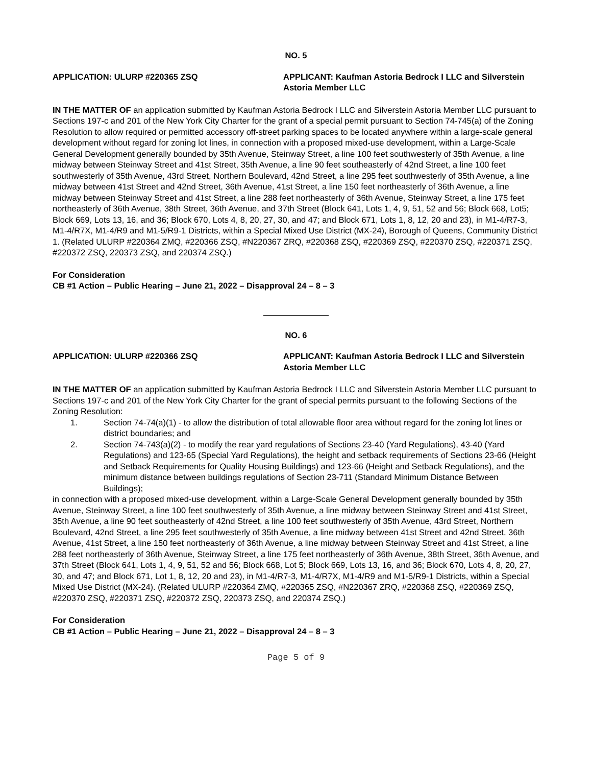NO. 5
APPLICATION: ULURP #220365 ZSQ APPLICANT: Kaufman Astoria Bedrock I LLC and Silverstein Astoria Member LLC
IN THE MATTER OF an application submitted by Kaufman Astoria Bedrock I LLC and Silverstein Astoria Member LLC pursuant to Sections 197-c and 201 of the New York City Charter for the grant of a special permit pursuant to Section 74-745(a) of the Zoning Resolution to allow required or permitted accessory off-street parking spaces to be located anywhere within a large-scale general development without regard for zoning lot lines, in connection with a proposed mixed-use development, within a Large-Scale General Development generally bounded by 35th Avenue, Steinway Street, a line 100 feet southwesterly of 35th Avenue, a line midway between Steinway Street and 41st Street, 35th Avenue, a line 90 feet southeasterly of 42nd Street, a line 100 feet southwesterly of 35th Avenue, 43rd Street, Northern Boulevard, 42nd Street, a line 295 feet southwesterly of 35th Avenue, a line midway between 41st Street and 42nd Street, 36th Avenue, 41st Street, a line 150 feet northeasterly of 36th Avenue, a line midway between Steinway Street and 41st Street, a line 288 feet northeasterly of 36th Avenue, Steinway Street, a line 175 feet northeasterly of 36th Avenue, 38th Street, 36th Avenue, and 37th Street (Block 641, Lots 1, 4, 9, 51, 52 and 56; Block 668, Lot5; Block 669, Lots 13, 16, and 36; Block 670, Lots 4, 8, 20, 27, 30, and 47; and Block 671, Lots 1, 8, 12, 20 and 23), in M1-4/R7-3, M1-4/R7X, M1-4/R9 and M1-5/R9-1 Districts, within a Special Mixed Use District (MX-24), Borough of Queens, Community District 1. (Related ULURP #220364 ZMQ, #220366 ZSQ, #N220367 ZRQ, #220368 ZSQ, #220369 ZSQ, #220370 ZSQ, #220371 ZSQ, #220372 ZSQ, 220373 ZSQ, and 220374 ZSQ.)
For Consideration
CB #1 Action – Public Hearing – June 21, 2022 – Disapproval 24 – 8 – 3
NO. 6
APPLICATION: ULURP #220366 ZSQ APPLICANT: Kaufman Astoria Bedrock I LLC and Silverstein Astoria Member LLC
IN THE MATTER OF an application submitted by Kaufman Astoria Bedrock I LLC and Silverstein Astoria Member LLC pursuant to Sections 197-c and 201 of the New York City Charter for the grant of special permits pursuant to the following Sections of the Zoning Resolution:
1. Section 74-74(a)(1) - to allow the distribution of total allowable floor area without regard for the zoning lot lines or district boundaries; and
2. Section 74-743(a)(2) - to modify the rear yard regulations of Sections 23-40 (Yard Regulations), 43-40 (Yard Regulations) and 123-65 (Special Yard Regulations), the height and setback requirements of Sections 23-66 (Height and Setback Requirements for Quality Housing Buildings) and 123-66 (Height and Setback Regulations), and the minimum distance between buildings regulations of Section 23-711 (Standard Minimum Distance Between Buildings);
in connection with a proposed mixed-use development, within a Large-Scale General Development generally bounded by 35th Avenue, Steinway Street, a line 100 feet southwesterly of 35th Avenue, a line midway between Steinway Street and 41st Street, 35th Avenue, a line 90 feet southeasterly of 42nd Street, a line 100 feet southwesterly of 35th Avenue, 43rd Street, Northern Boulevard, 42nd Street, a line 295 feet southwesterly of 35th Avenue, a line midway between 41st Street and 42nd Street, 36th Avenue, 41st Street, a line 150 feet northeasterly of 36th Avenue, a line midway between Steinway Street and 41st Street, a line 288 feet northeasterly of 36th Avenue, Steinway Street, a line 175 feet northeasterly of 36th Avenue, 38th Street, 36th Avenue, and 37th Street (Block 641, Lots 1, 4, 9, 51, 52 and 56; Block 668, Lot 5; Block 669, Lots 13, 16, and 36; Block 670, Lots 4, 8, 20, 27, 30, and 47; and Block 671, Lot 1, 8, 12, 20 and 23), in M1-4/R7-3, M1-4/R7X, M1-4/R9 and M1-5/R9-1 Districts, within a Special Mixed Use District (MX-24). (Related ULURP #220364 ZMQ, #220365 ZSQ, #N220367 ZRQ, #220368 ZSQ, #220369 ZSQ, #220370 ZSQ, #220371 ZSQ, #220372 ZSQ, 220373 ZSQ, and 220374 ZSQ.)
For Consideration
CB #1 Action – Public Hearing – June 21, 2022 – Disapproval 24 – 8 – 3
Page 5 of 9